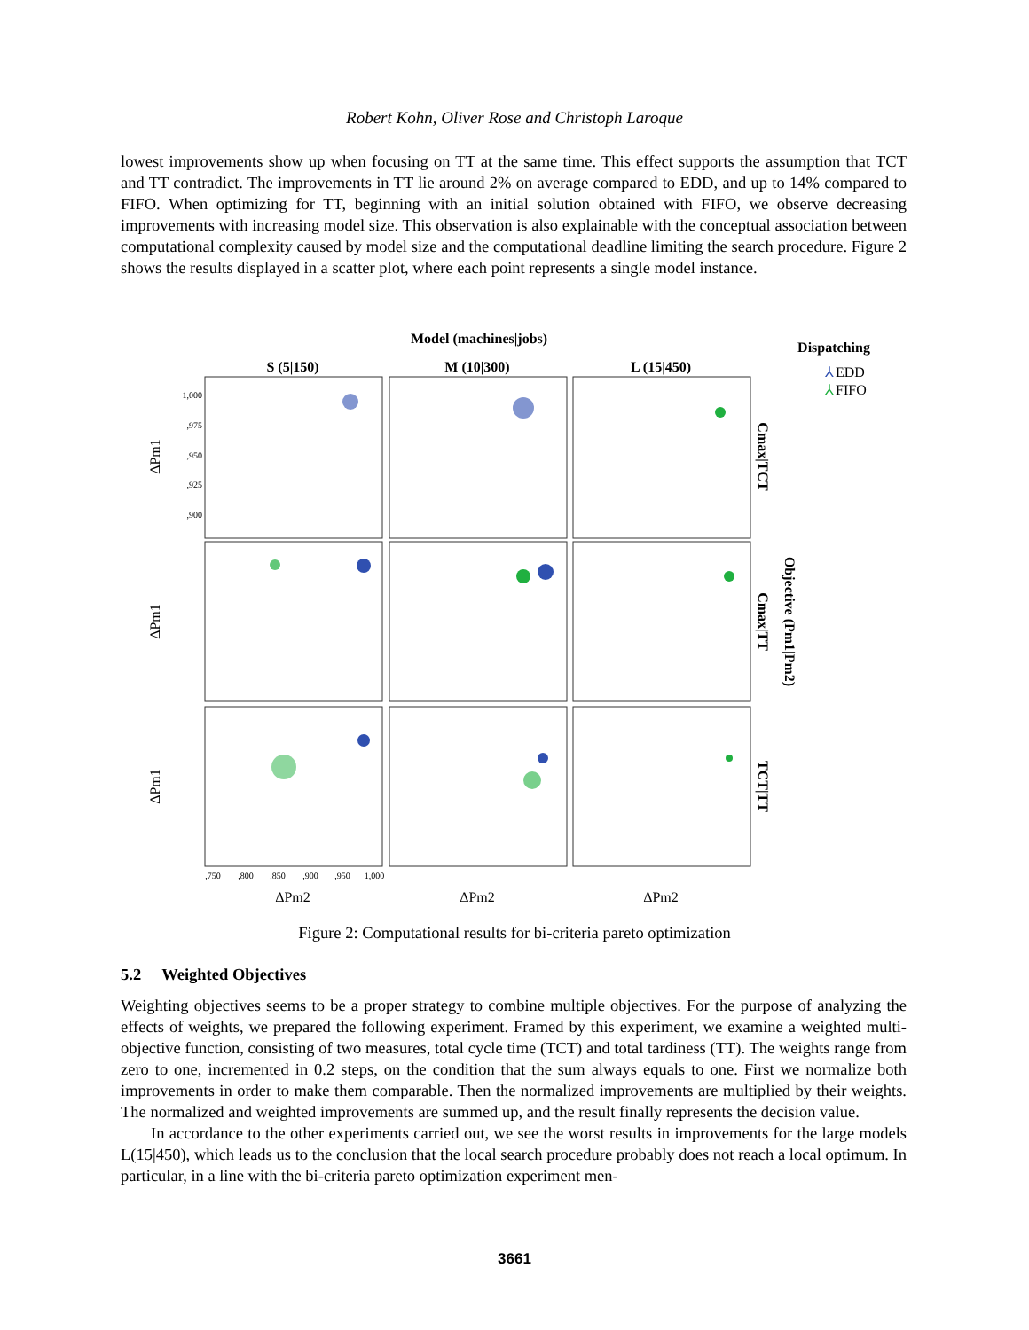Robert Kohn, Oliver Rose and Christoph Laroque
lowest improvements show up when focusing on TT at the same time. This effect supports the assumption that TCT and TT contradict. The improvements in TT lie around 2% on average compared to EDD, and up to 14% compared to FIFO. When optimizing for TT, beginning with an initial solution obtained with FIFO, we observe decreasing improvements with increasing model size. This observation is also explainable with the conceptual association between computational complexity caused by model size and the computational deadline limiting the search procedure. Figure 2 shows the results displayed in a scatter plot, where each point represents a single model instance.
Model (machines|jobs)
S (5|150)
M (10|300)
L (15|450)
Dispatching
⅄
EDD
⅄
FIFO
ΔPm1
ΔPm1
ΔPm1
ΔPm2
ΔPm2
ΔPm2
Cmax|TCT
Cmax|TT
TCT|TT
Objective (Pm1|Pm2)
1,000
,975
,950
,925
,900
,750
,800
,850
,900
,950
1,000
Figure 2: Computational results for bi-criteria pareto optimization
5.2 Weighted Objectives
Weighting objectives seems to be a proper strategy to combine multiple objectives. For the purpose of analyzing the effects of weights, we prepared the following experiment. Framed by this experiment, we examine a weighted multi-objective function, consisting of two measures, total cycle time (TCT) and total tardiness (TT). The weights range from zero to one, incremented in 0.2 steps, on the condition that the sum always equals to one. First we normalize both improvements in order to make them comparable. Then the normalized improvements are multiplied by their weights. The normalized and weighted improvements are summed up, and the result finally represents the decision value.
In accordance to the other experiments carried out, we see the worst results in improvements for the large models L(15|450), which leads us to the conclusion that the local search procedure probably does not reach a local optimum. In particular, in a line with the bi-criteria pareto optimization experiment men-
3661